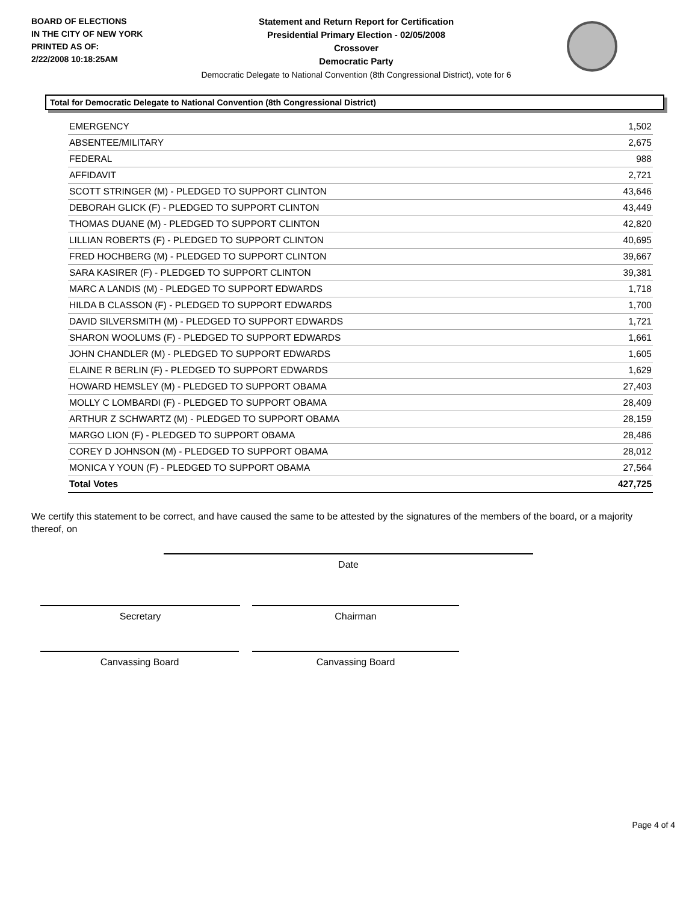BOARD OF ELECTIONS
IN THE CITY OF NEW YORK
PRINTED AS OF:
2/22/2008 10:18:25AM
Statement and Return Report for Certification
Presidential Primary Election - 02/05/2008
Crossover
Democratic Party
Democratic Delegate to National Convention (8th Congressional District), vote for 6
Total for Democratic Delegate to National Convention (8th Congressional District)
| EMERGENCY | 1,502 |
| ABSENTEE/MILITARY | 2,675 |
| FEDERAL | 988 |
| AFFIDAVIT | 2,721 |
| SCOTT STRINGER (M) - PLEDGED TO SUPPORT CLINTON | 43,646 |
| DEBORAH GLICK (F) - PLEDGED TO SUPPORT CLINTON | 43,449 |
| THOMAS DUANE (M) - PLEDGED TO SUPPORT CLINTON | 42,820 |
| LILLIAN ROBERTS (F) - PLEDGED TO SUPPORT CLINTON | 40,695 |
| FRED HOCHBERG (M) - PLEDGED TO SUPPORT CLINTON | 39,667 |
| SARA KASIRER (F) - PLEDGED TO SUPPORT CLINTON | 39,381 |
| MARC A LANDIS (M) - PLEDGED TO SUPPORT EDWARDS | 1,718 |
| HILDA B CLASSON (F) - PLEDGED TO SUPPORT EDWARDS | 1,700 |
| DAVID SILVERSMITH (M) - PLEDGED TO SUPPORT EDWARDS | 1,721 |
| SHARON WOOLUMS (F) - PLEDGED TO SUPPORT EDWARDS | 1,661 |
| JOHN CHANDLER (M) - PLEDGED TO SUPPORT EDWARDS | 1,605 |
| ELAINE R BERLIN (F) - PLEDGED TO SUPPORT EDWARDS | 1,629 |
| HOWARD HEMSLEY (M) - PLEDGED TO SUPPORT OBAMA | 27,403 |
| MOLLY C LOMBARDI (F) - PLEDGED TO SUPPORT OBAMA | 28,409 |
| ARTHUR Z SCHWARTZ (M) - PLEDGED TO SUPPORT OBAMA | 28,159 |
| MARGO LION (F) - PLEDGED TO SUPPORT OBAMA | 28,486 |
| COREY D JOHNSON (M) - PLEDGED TO SUPPORT OBAMA | 28,012 |
| MONICA Y YOUN (F) - PLEDGED TO SUPPORT OBAMA | 27,564 |
| Total Votes | 427,725 |
We certify this statement to be correct, and have caused the same to be attested by the signatures of the members of the board, or a majority thereof, on
Date
Secretary Chairman
Canvassing Board Canvassing Board
Page 4 of 4